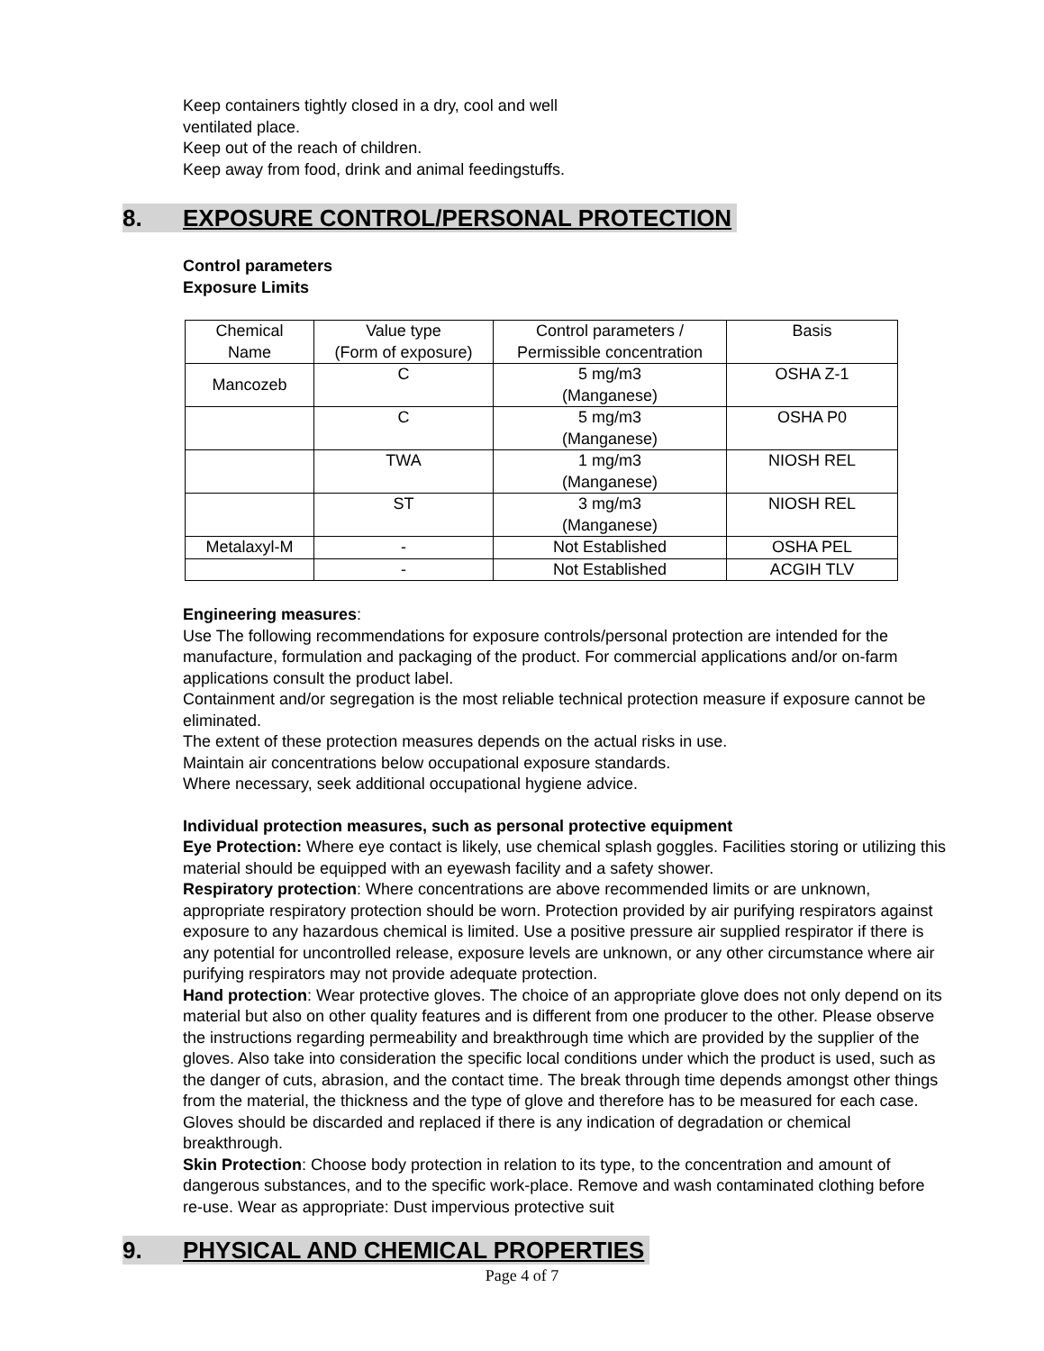Keep containers tightly closed in a dry, cool and well
ventilated place.
Keep out of the reach of children.
Keep away from food, drink and animal feedingstuffs.
8. EXPOSURE CONTROL/PERSONAL PROTECTION
Control parameters
Exposure Limits
| Chemical Name | Value type (Form of exposure) | Control parameters / Permissible concentration | Basis |
| Mancozeb | C | 5 mg/m3 (Manganese) | OSHA Z-1 |
| | C | 5 mg/m3 (Manganese) | OSHA P0 |
| | TWA | 1 mg/m3 (Manganese) | NIOSH REL |
| | ST | 3 mg/m3 (Manganese) | NIOSH REL |
| Metalaxyl-M | - | Not Established | OSHA PEL |
| | - | Not Established | ACGIH TLV |
Engineering measures:
Use The following recommendations for exposure controls/personal protection are intended for the manufacture, formulation and packaging of the product. For commercial applications and/or on-farm applications consult the product label.
Containment and/or segregation is the most reliable technical protection measure if exposure cannot be eliminated.
The extent of these protection measures depends on the actual risks in use.
Maintain air concentrations below occupational exposure standards.
Where necessary, seek additional occupational hygiene advice.
Individual protection measures, such as personal protective equipment
Eye Protection: Where eye contact is likely, use chemical splash goggles. Facilities storing or utilizing this material should be equipped with an eyewash facility and a safety shower.
Respiratory protection: Where concentrations are above recommended limits or are unknown, appropriate respiratory protection should be worn. Protection provided by air purifying respirators against exposure to any hazardous chemical is limited. Use a positive pressure air supplied respirator if there is any potential for uncontrolled release, exposure levels are unknown, or any other circumstance where air purifying respirators may not provide adequate protection.
Hand protection: Wear protective gloves. The choice of an appropriate glove does not only depend on its material but also on other quality features and is different from one producer to the other. Please observe the instructions regarding permeability and breakthrough time which are provided by the supplier of the gloves. Also take into consideration the specific local conditions under which the product is used, such as the danger of cuts, abrasion, and the contact time. The break through time depends amongst other things from the material, the thickness and the type of glove and therefore has to be measured for each case. Gloves should be discarded and replaced if there is any indication of degradation or chemical breakthrough.
Skin Protection: Choose body protection in relation to its type, to the concentration and amount of dangerous substances, and to the specific work-place. Remove and wash contaminated clothing before re-use. Wear as appropriate: Dust impervious protective suit
9. PHYSICAL AND CHEMICAL PROPERTIES
Page 4 of 7